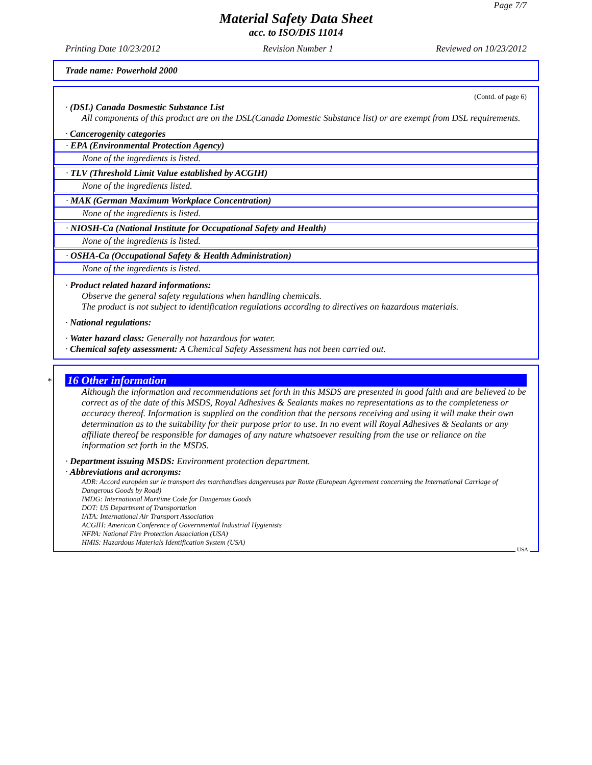Page 7/7
Material Safety Data Sheet
acc. to ISO/DIS 11014
Printing Date 10/23/2012 Revision Number 1 Reviewed on 10/23/2012
Trade name: Powerhold 2000
(Contd. of page 6)
· (DSL) Canada Dosmestic Substance List
All components of this product are on the DSL(Canada Domestic Substance list) or are exempt from DSL requirements.
· Cancerogenity categories
· EPA (Environmental Protection Agency)
None of the ingredients is listed.
· TLV (Threshold Limit Value established by ACGIH)
None of the ingredients listed.
· MAK (German Maximum Workplace Concentration)
None of the ingredients is listed.
· NIOSH-Ca (National Institute for Occupational Safety and Health)
None of the ingredients is listed.
· OSHA-Ca (Occupational Safety & Health Administration)
None of the ingredients is listed.
· Product related hazard informations:
Observe the general safety regulations when handling chemicals.
The product is not subject to identification regulations according to directives on hazardous materials.
· National regulations:
· Water hazard class: Generally not hazardous for water.
· Chemical safety assessment: A Chemical Safety Assessment has not been carried out.
*
16 Other information
Although the information and recommendations set forth in this MSDS are presented in good faith and are believed to be correct as of the date of this MSDS, Royal Adhesives & Sealants makes no representations as to the completeness or accuracy thereof. Information is supplied on the condition that the persons receiving and using it will make their own determination as to the suitability for their purpose prior to use. In no event will Royal Adhesives & Sealants or any affiliate thereof be responsible for damages of any nature whatsoever resulting from the use or reliance on the information set forth in the MSDS.
· Department issuing MSDS: Environment protection department.
· Abbreviations and acronyms:
ADR: Accord européen sur le transport des marchandises dangereuses par Route (European Agreement concerning the International Carriage of Dangerous Goods by Road)
IMDG: International Maritime Code for Dangerous Goods
DOT: US Department of Transportation
IATA: International Air Transport Association
ACGIH: American Conference of Governmental Industrial Hygienists
NFPA: National Fire Protection Association (USA)
HMIS: Hazardous Materials Identification System (USA)
USA